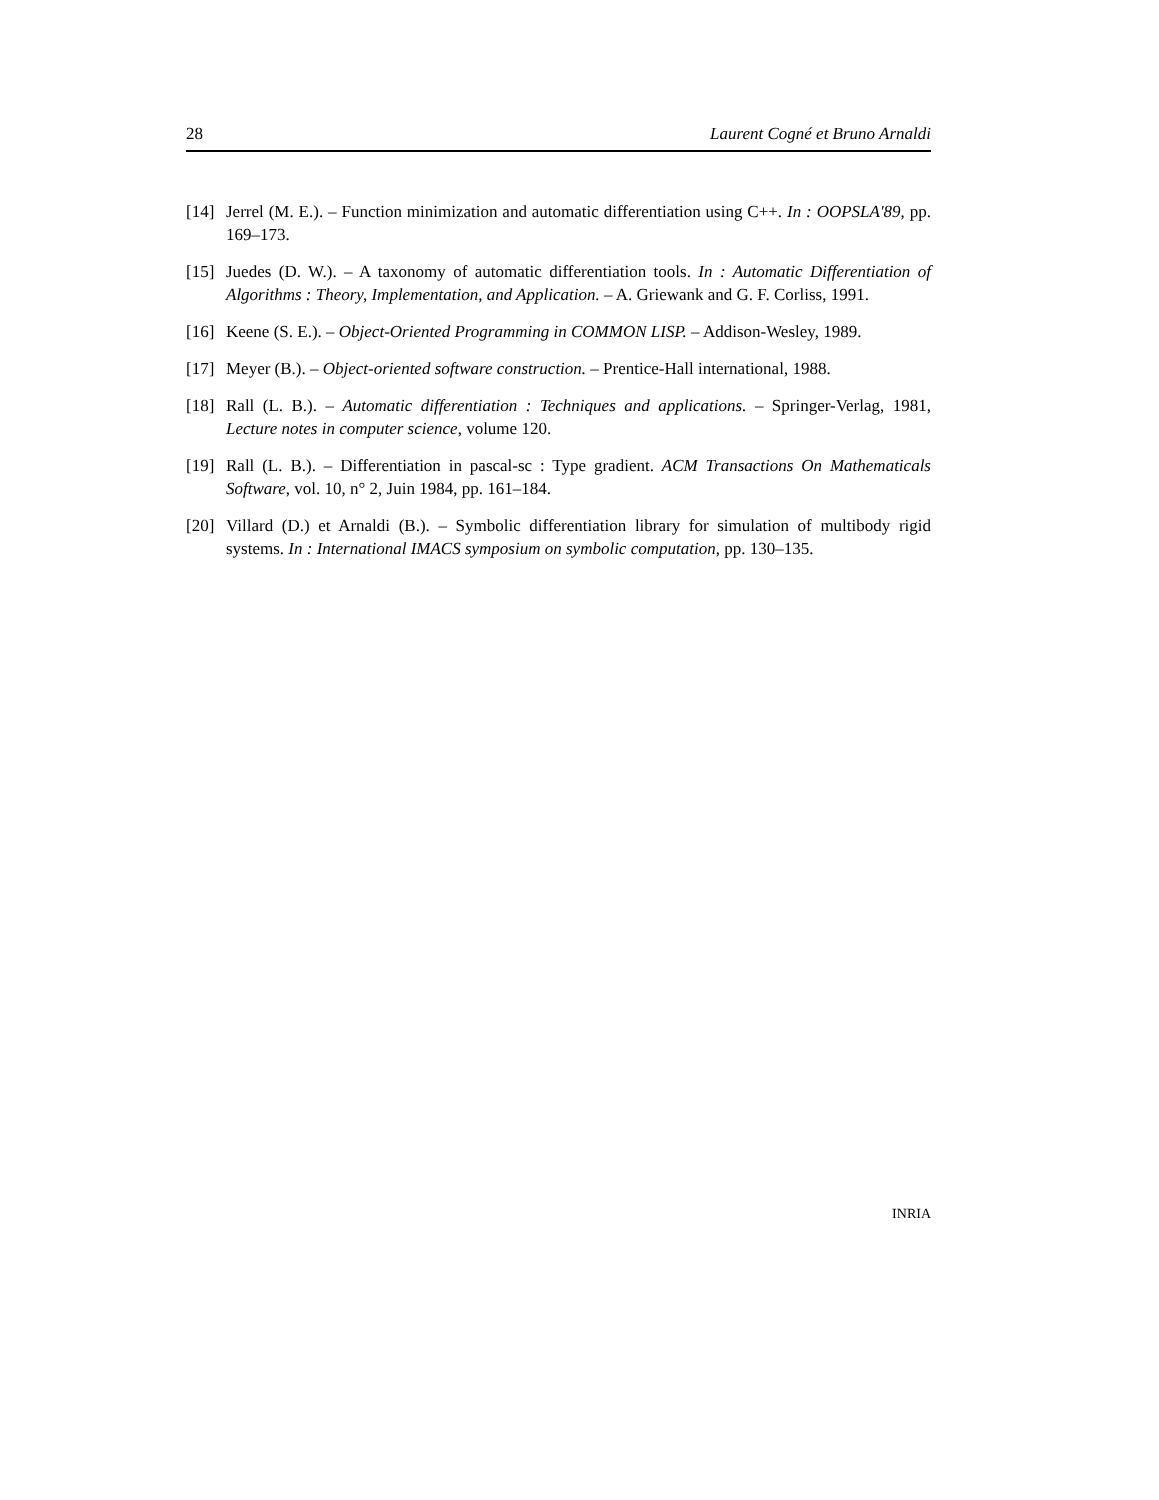28 Laurent Cogné et Bruno Arnaldi
[14] Jerrel (M. E.). – Function minimization and automatic differentiation using C++. In : OOPSLA'89, pp. 169–173.
[15] Juedes (D. W.). – A taxonomy of automatic differentiation tools. In : Automatic Differentiation of Algorithms : Theory, Implementation, and Application. – A. Griewank and G. F. Corliss, 1991.
[16] Keene (S. E.). – Object-Oriented Programming in COMMON LISP. – Addison-Wesley, 1989.
[17] Meyer (B.). – Object-oriented software construction. – Prentice-Hall international, 1988.
[18] Rall (L. B.). – Automatic differentiation : Techniques and applications. – Springer-Verlag, 1981, Lecture notes in computer science, volume 120.
[19] Rall (L. B.). – Differentiation in pascal-sc : Type gradient. ACM Transactions On Mathematicals Software, vol. 10, n° 2, Juin 1984, pp. 161–184.
[20] Villard (D.) et Arnaldi (B.). – Symbolic differentiation library for simulation of multibody rigid systems. In : International IMACS symposium on symbolic computation, pp. 130–135.
INRIA